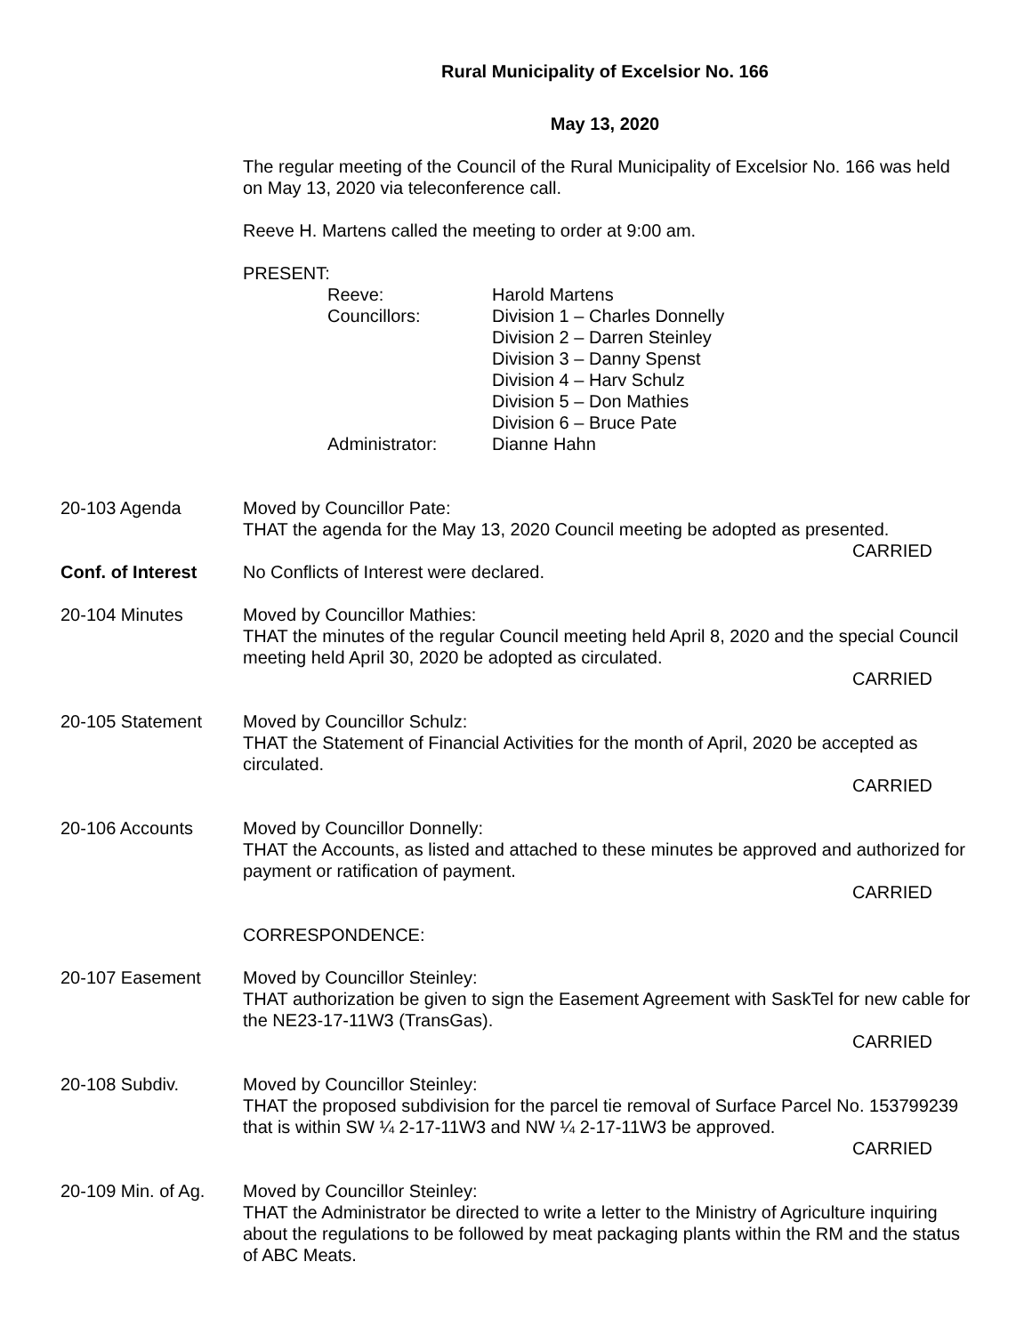Rural Municipality of Excelsior No. 166
May 13, 2020
The regular meeting of the Council of the Rural Municipality of Excelsior No. 166 was held on May 13, 2020 via teleconference call.
Reeve H. Martens called the meeting to order at 9:00 am.
PRESENT:
Reeve:
Harold Martens
Councillors:
Division 1 – Charles Donnelly
Division 2 – Darren Steinley
Division 3 – Danny Spenst
Division 4 – Harv Schulz
Division 5 – Don Mathies
Division 6 – Bruce Pate
Administrator:
Dianne Hahn
20-103 Agenda Moved by Councillor Pate:
THAT the agenda for the May 13, 2020 Council meeting be adopted as presented.
CARRIED
Conf. of Interest No Conflicts of Interest were declared.
20-104 Minutes Moved by Councillor Mathies:
THAT the minutes of the regular Council meeting held April 8, 2020 and the special Council meeting held April 30, 2020 be adopted as circulated.
CARRIED
20-105 Statement Moved by Councillor Schulz:
THAT the Statement of Financial Activities for the month of April, 2020 be accepted as circulated.
CARRIED
20-106 Accounts Moved by Councillor Donnelly:
THAT the Accounts, as listed and attached to these minutes be approved and authorized for payment or ratification of payment.
CARRIED
CORRESPONDENCE:
20-107 Easement Moved by Councillor Steinley:
THAT authorization be given to sign the Easement Agreement with SaskTel for new cable for the NE23-17-11W3 (TransGas).
CARRIED
20-108 Subdiv. Moved by Councillor Steinley:
THAT the proposed subdivision for the parcel tie removal of Surface Parcel No. 153799239 that is within SW ¼ 2-17-11W3 and NW ¼ 2-17-11W3 be approved.
CARRIED
20-109 Min. of Ag.
Moved by Councillor Steinley:
THAT the Administrator be directed to write a letter to the Ministry of Agriculture inquiring about the regulations to be followed by meat packaging plants within the RM and the status of ABC Meats.